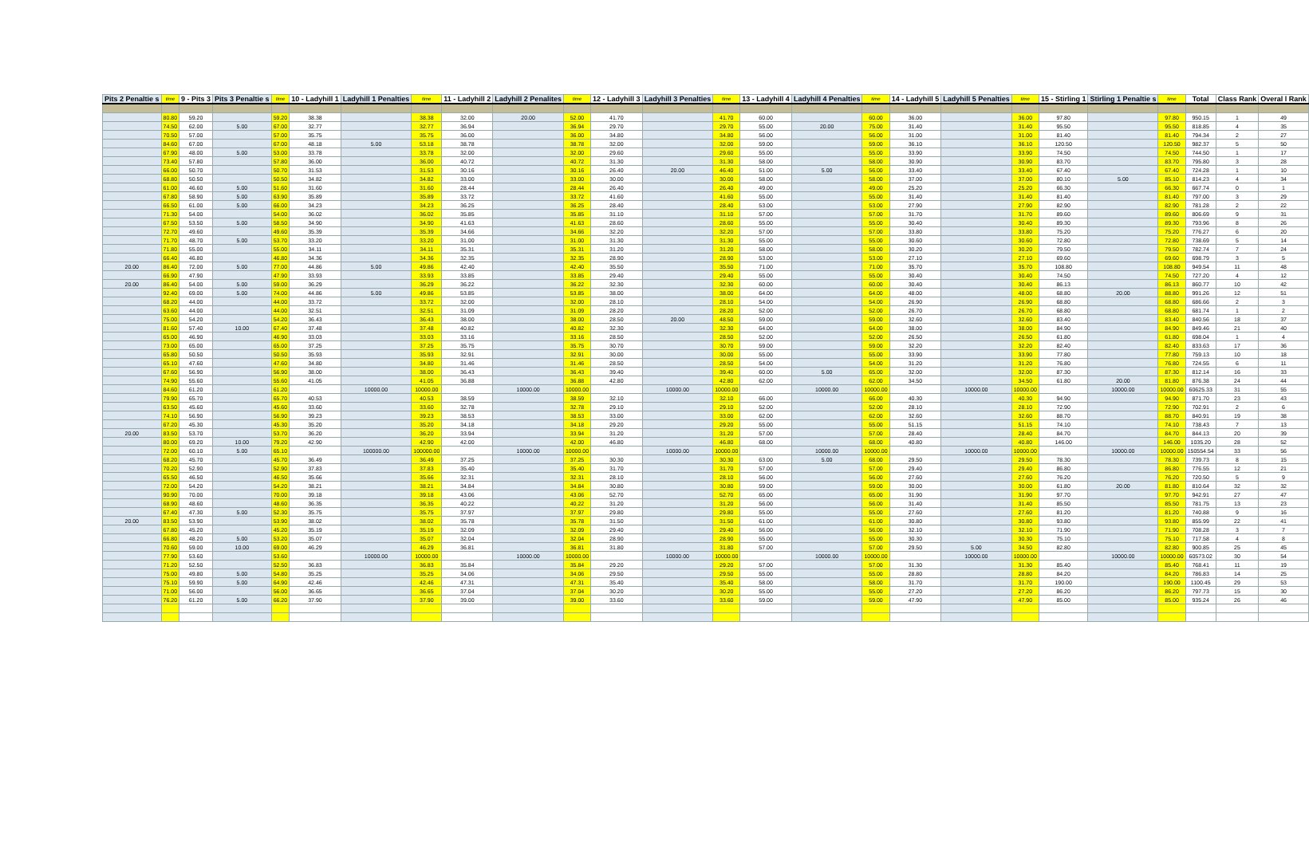| Pits 2 Penaltie s | time | 9 - Pits 3 | Pits 3 Penaltie s | time | 10 - Ladyhill 1 | Ladyhill 1 Penalties | time | 11 - Ladyhill 2 | Ladyhill 2 Penalites | time | 12 - Ladyhill 3 | Ladyhill 3 Penalties | time | 13 - Ladyhill 4 | Ladyhill 4 Penalties | time | 14 - Ladyhill 5 | Ladyhill 5 Penalties | time | 15 - Stirling 1 | Stirling 1 Penaltie s | time | Total | Class Rank | Overal l Rank |
| --- | --- | --- | --- | --- | --- | --- | --- | --- | --- | --- | --- | --- | --- | --- | --- | --- | --- | --- | --- | --- | --- | --- | --- | --- | --- |
| | 80.80 | 59.20 | | 59.20 | 38.38 | | 38.38 | 32.00 | 20.00 | 52.00 | 41.70 | | 41.70 | 60.00 | | 60.00 | 36.00 | | 36.00 | 97.80 | | 97.80 | 950.15 | 1 | 49 |
| | 74.50 | 62.00 | 5.00 | 67.00 | 32.77 | | 32.77 | 36.94 | | 36.94 | 29.70 | | 29.70 | 55.00 | 20.00 | 75.00 | 31.40 | | 31.40 | 95.50 | | 95.50 | 818.85 | 4 | 35 |
| | 70.50 | 57.00 | | 57.00 | 35.75 | | 35.75 | 36.00 | | 36.00 | 34.80 | | 34.80 | 56.00 | | 56.00 | 31.00 | | 31.00 | 81.40 | | 81.40 | 794.34 | 2 | 27 |
| | 84.60 | 67.00 | | 67.00 | 48.18 | 5.00 | 53.18 | 38.78 | | 38.78 | 32.00 | | 32.00 | 59.00 | | 59.00 | 36.10 | | 36.10 | 120.50 | | 120.50 | 982.37 | 5 | 50 |
| | 67.90 | 48.00 | 5.00 | 53.00 | 33.78 | | 33.78 | 32.00 | | 32.00 | 29.60 | | 29.60 | 55.00 | | 55.00 | 33.90 | | 33.90 | 74.50 | | 74.50 | 744.50 | 1 | 17 |
| | 73.40 | 57.80 | | 57.80 | 36.00 | | 36.00 | 40.72 | | 40.72 | 31.30 | | 31.30 | 58.00 | | 58.00 | 30.90 | | 30.90 | 83.70 | | 83.70 | 795.80 | 3 | 28 |
| | 66.00 | 50.70 | | 50.70 | 31.53 | | 31.53 | 30.16 | | 30.16 | 26.40 | 20.00 | 46.40 | 51.00 | 5.00 | 56.00 | 33.40 | | 33.40 | 67.40 | | 67.40 | 724.28 | 1 | 10 |
| | 68.80 | 50.50 | | 50.50 | 34.82 | | 34.82 | 33.00 | | 33.00 | 30.00 | | 30.00 | 58.00 | | 58.00 | 37.00 | | 37.00 | 80.10 | 5.00 | 85.10 | 814.23 | 4 | 34 |
| | 61.00 | 46.60 | 5.00 | 51.60 | 31.60 | | 31.60 | 28.44 | | 28.44 | 26.40 | | 26.40 | 49.00 | | 49.00 | 25.20 | | 25.20 | 66.30 | | 66.30 | 667.74 | 0 | 1 |
| | 67.80 | 58.90 | 5.00 | 63.90 | 35.89 | | 35.89 | 33.72 | | 33.72 | 41.60 | | 41.60 | 55.00 | | 55.00 | 31.40 | | 31.40 | 81.40 | | 81.40 | 797.00 | 3 | 29 |
| | 66.50 | 61.00 | 5.00 | 66.00 | 34.23 | | 34.23 | 36.25 | | 36.25 | 28.40 | | 28.40 | 53.00 | | 53.00 | 27.90 | | 27.90 | 82.90 | | 82.90 | 781.28 | 2 | 22 |
| | 71.30 | 54.00 | | 54.00 | 36.02 | | 36.02 | 35.85 | | 35.85 | 31.10 | | 31.10 | 57.00 | | 57.00 | 31.70 | | 31.70 | 89.60 | | 89.60 | 806.69 | 9 | 31 |
| | 67.50 | 53.50 | 5.00 | 58.50 | 34.90 | | 34.90 | 41.63 | | 41.63 | 28.60 | | 28.60 | 55.00 | | 55.00 | 30.40 | | 30.40 | 89.30 | | 89.30 | 793.96 | 8 | 26 |
| | 72.70 | 49.60 | | 49.60 | 35.39 | | 35.39 | 34.66 | | 34.66 | 32.20 | | 32.20 | 57.00 | | 57.00 | 33.80 | | 33.80 | 75.20 | | 75.20 | 776.27 | 6 | 20 |
| | 71.70 | 48.70 | 5.00 | 53.70 | 33.20 | | 33.20 | 31.00 | | 31.00 | 31.30 | | 31.30 | 55.00 | | 55.00 | 30.60 | | 30.60 | 72.80 | | 72.80 | 738.69 | 5 | 14 |
| | 71.80 | 55.00 | | 55.00 | 34.11 | | 34.11 | 35.31 | | 35.31 | 31.20 | | 31.20 | 58.00 | | 58.00 | 30.20 | | 30.20 | 79.50 | | 79.50 | 782.74 | 7 | 24 |
| | 66.40 | 46.80 | | 46.80 | 34.36 | | 34.36 | 32.35 | | 32.35 | 28.90 | | 28.90 | 53.00 | | 53.00 | 27.10 | | 27.10 | 69.60 | | 69.60 | 698.79 | 3 | 5 |
| 20.00 | 86.40 | 72.00 | 5.00 | 77.00 | 44.86 | 5.00 | 49.86 | 42.40 | | 42.40 | 35.50 | | 35.50 | 71.00 | | 71.00 | 35.70 | | 35.70 | 108.80 | | 108.80 | 949.54 | 11 | 48 |
| | 66.90 | 47.90 | | 47.90 | 33.93 | | 33.93 | 33.85 | | 33.85 | 29.40 | | 29.40 | 55.00 | | 55.00 | 30.40 | | 30.40 | 74.50 | | 74.50 | 727.20 | 4 | 12 |
| 20.00 | 86.40 | 54.00 | 5.00 | 59.00 | 36.29 | | 36.29 | 36.22 | | 36.22 | 32.30 | | 32.30 | 60.00 | | 60.00 | 30.40 | | 30.40 | 86.13 | | 86.13 | 860.77 | 10 | 42 |
| | 92.40 | 69.00 | 5.00 | 74.00 | 44.86 | 5.00 | 49.86 | 53.85 | | 53.85 | 38.00 | | 38.00 | 64.00 | | 64.00 | 48.00 | | 48.00 | 68.80 | 20.00 | 88.80 | 991.26 | 12 | 51 |
| | 68.20 | 44.00 | | 44.00 | 33.72 | | 33.72 | 32.00 | | 32.00 | 28.10 | | 28.10 | 54.00 | | 54.00 | 26.90 | | 26.90 | 68.80 | | 68.80 | 686.66 | 2 | 3 |
| | 63.60 | 44.00 | | 44.00 | 32.51 | | 32.51 | 31.09 | | 31.09 | 28.20 | | 28.20 | 52.00 | | 52.00 | 26.70 | | 26.70 | 68.80 | | 68.80 | 681.74 | 1 | 2 |
| | 75.00 | 54.20 | | 54.20 | 36.43 | | 36.43 | 38.00 | | 38.00 | 28.50 | 20.00 | 48.50 | 59.00 | | 59.00 | 32.60 | | 32.60 | 83.40 | | 83.40 | 840.56 | 18 | 37 |
| | 81.60 | 57.40 | 10.00 | 67.40 | 37.48 | | 37.48 | 40.82 | | 40.82 | 32.30 | | 32.30 | 64.00 | | 64.00 | 38.00 | | 38.00 | 84.90 | | 84.90 | 849.46 | 21 | 40 |
| | 65.00 | 46.90 | | 46.90 | 33.03 | | 33.03 | 33.16 | | 33.16 | 28.50 | | 28.50 | 52.00 | | 52.00 | 26.50 | | 26.50 | 61.80 | | 61.80 | 698.04 | 1 | 4 |
| | 73.00 | 65.00 | | 65.00 | 37.25 | | 37.25 | 35.75 | | 35.75 | 30.70 | | 30.70 | 59.00 | | 59.00 | 32.20 | | 32.20 | 82.40 | | 82.40 | 833.63 | 17 | 36 |
| | 65.80 | 50.50 | | 50.50 | 35.93 | | 35.93 | 32.91 | | 32.91 | 30.00 | | 30.00 | 55.00 | | 55.00 | 33.90 | | 33.90 | 77.80 | | 77.80 | 759.13 | 10 | 18 |
| | 65.10 | 47.60 | | 47.60 | 34.80 | | 34.80 | 31.46 | | 31.46 | 28.50 | | 28.50 | 54.00 | | 54.00 | 31.20 | | 31.20 | 76.80 | | 76.80 | 724.55 | 6 | 11 |
| | 67.60 | 56.90 | | 56.90 | 38.00 | | 38.00 | 36.43 | | 36.43 | 39.40 | | 39.40 | 60.00 | 5.00 | 65.00 | 32.00 | | 32.00 | 87.30 | | 87.30 | 812.14 | 16 | 33 |
| | 74.90 | 55.60 | | 55.60 | 41.05 | | 41.05 | 36.88 | | 36.88 | 42.80 | | 42.80 | 62.00 | | 62.00 | 34.50 | | 34.50 | 61.80 | 20.00 | 81.80 | 876.38 | 24 | 44 |
| | 84.60 | 61.20 | | 61.20 | | 10000.00 | 10000.00 | | 10000.00 | 10000.00 | | 10000.00 | 10000.00 | | 10000.00 | 10000.00 | | 10000.00 | 10000.00 | | 10000.00 | 10000.00 | 60625.33 | 31 | 55 |
| | 79.90 | 65.70 | | 65.70 | 40.53 | | 40.53 | 38.59 | | 38.59 | 32.10 | | 32.10 | 66.00 | | 66.00 | 40.30 | | 40.30 | 94.90 | | 94.90 | 871.70 | 23 | 43 |
| | 63.50 | 45.60 | | 45.60 | 33.60 | | 33.60 | 32.78 | | 32.78 | 29.10 | | 29.10 | 52.00 | | 52.00 | 28.10 | | 28.10 | 72.90 | | 72.90 | 702.91 | 2 | 6 |
| | 74.10 | 56.90 | | 56.90 | 39.23 | | 39.23 | 38.53 | | 38.53 | 33.00 | | 33.00 | 62.00 | | 62.00 | 32.60 | | 32.60 | 88.70 | | 88.70 | 840.91 | 19 | 38 |
| | 67.20 | 45.30 | | 45.30 | 35.20 | | 35.20 | 34.18 | | 34.18 | 29.20 | | 29.20 | 55.00 | | 55.00 | 51.15 | | 51.15 | 74.10 | | 74.10 | 738.43 | 7 | 13 |
| 20.00 | 83.50 | 53.70 | | 53.70 | 36.20 | | 36.20 | 33.94 | | 33.94 | 31.20 | | 31.20 | 57.00 | | 57.00 | 28.40 | | 28.40 | 84.70 | | 84.70 | 844.13 | 20 | 39 |
| | 80.00 | 69.20 | 10.00 | 79.20 | 42.90 | | 42.90 | 42.00 | | 42.00 | 46.80 | | 46.80 | 68.00 | | 68.00 | 40.80 | | 40.80 | 146.00 | | 146.00 | 1035.20 | 28 | 52 |
| | 72.00 | 60.10 | 5.00 | 65.10 | | 100000.00 | 100000.00 | | 10000.00 | 10000.00 | | 10000.00 | 10000.00 | | 10000.00 | 10000.00 | | 10000.00 | 10000.00 | | 10000.00 | 10000.00 | 150554.54 | 33 | 56 |
| | 68.20 | 45.70 | | 45.70 | 36.49 | | 36.49 | 37.25 | | 37.25 | 30.30 | | 30.30 | 63.00 | 5.00 | 68.00 | 29.50 | | 29.50 | 78.30 | | 78.30 | 739.73 | 8 | 15 |
| | 70.20 | 52.90 | | 52.90 | 37.83 | | 37.83 | 35.40 | | 35.40 | 31.70 | | 31.70 | 57.00 | | 57.00 | 29.40 | | 29.40 | 86.80 | | 86.80 | 776.55 | 12 | 21 |
| | 65.50 | 46.50 | | 46.50 | 35.66 | | 35.66 | 32.31 | | 32.31 | 28.10 | | 28.10 | 56.00 | | 56.00 | 27.60 | | 27.60 | 76.20 | | 76.20 | 720.50 | 5 | 9 |
| | 72.00 | 54.20 | | 54.20 | 38.21 | | 38.21 | 34.84 | | 34.84 | 30.80 | | 30.80 | 59.00 | | 59.00 | 30.00 | | 30.00 | 61.80 | 20.00 | 81.80 | 810.64 | 32 | 32 |
| | 90.90 | 70.00 | | 70.00 | 39.18 | | 39.18 | 43.06 | | 43.06 | 52.70 | | 52.70 | 65.00 | | 65.00 | 31.90 | | 31.90 | 97.70 | | 97.70 | 942.91 | 27 | 47 |
| | 68.90 | 48.60 | | 48.60 | 36.35 | | 36.35 | 40.22 | | 40.22 | 31.20 | | 31.20 | 56.00 | | 56.00 | 31.40 | | 31.40 | 85.50 | | 85.50 | 781.75 | 13 | 23 |
| | 67.40 | 47.30 | 5.00 | 52.30 | 35.75 | | 35.75 | 37.97 | | 37.97 | 29.80 | | 29.80 | 55.00 | | 55.00 | 27.60 | | 27.60 | 81.20 | | 81.20 | 740.88 | 9 | 16 |
| 20.00 | 83.50 | 53.90 | | 53.90 | 38.02 | | 38.02 | 35.78 | | 35.78 | 31.50 | | 31.50 | 61.00 | | 61.00 | 30.80 | | 30.80 | 93.80 | | 93.80 | 855.99 | 22 | 41 |
| | 67.80 | 45.20 | | 45.20 | 35.19 | | 35.19 | 32.09 | | 32.09 | 29.40 | | 29.40 | 56.00 | | 56.00 | 32.10 | | 32.10 | 71.90 | | 71.90 | 708.28 | 3 | 7 |
| | 66.80 | 48.20 | 5.00 | 53.20 | 35.07 | | 35.07 | 32.04 | | 32.04 | 28.90 | | 28.90 | 55.00 | | 55.00 | 30.30 | | 30.30 | 75.10 | | 75.10 | 717.58 | 4 | 8 |
| | 70.60 | 59.00 | 10.00 | 69.00 | 46.29 | | 46.29 | 36.81 | | 36.81 | 31.80 | | 31.80 | 57.00 | | 57.00 | 29.50 | 5.00 | 34.50 | 82.80 | | 82.80 | 900.85 | 25 | 45 |
| | 77.90 | 53.60 | | 53.60 | | 10000.00 | 10000.00 | | 10000.00 | 10000.00 | | 10000.00 | 10000.00 | | 10000.00 | 10000.00 | | 10000.00 | 10000.00 | | 10000.00 | 10000.00 | 60573.02 | 30 | 54 |
| | 71.20 | 52.50 | | 52.50 | 36.83 | | 36.83 | 35.84 | | 35.84 | 29.20 | | 29.20 | 57.00 | | 57.00 | 31.30 | | 31.30 | 85.40 | | 85.40 | 768.41 | 11 | 19 |
| | 75.00 | 49.80 | 5.00 | 54.80 | 35.25 | | 35.25 | 34.06 | | 34.06 | 29.50 | | 29.50 | 55.00 | | 55.00 | 28.80 | | 28.80 | 84.20 | | 84.20 | 786.83 | 14 | 25 |
| | 75.10 | 59.90 | 5.00 | 64.90 | 42.46 | | 42.46 | 47.31 | | 47.31 | 35.40 | | 35.40 | 58.00 | | 58.00 | 31.70 | | 31.70 | 190.00 | | 190.00 | 1100.45 | 29 | 53 |
| | 71.00 | 56.00 | | 56.00 | 36.65 | | 36.65 | 37.04 | | 37.04 | 30.20 | | 30.20 | 55.00 | | 55.00 | 27.20 | | 27.20 | 86.20 | | 86.20 | 797.73 | 15 | 30 |
| | 76.20 | 61.20 | 5.00 | 66.20 | 37.90 | | 37.90 | 39.00 | | 39.00 | 33.60 | | 33.60 | 59.00 | | 59.00 | 47.90 | | 47.90 | 85.00 | | 85.00 | 935.24 | 26 | 46 |